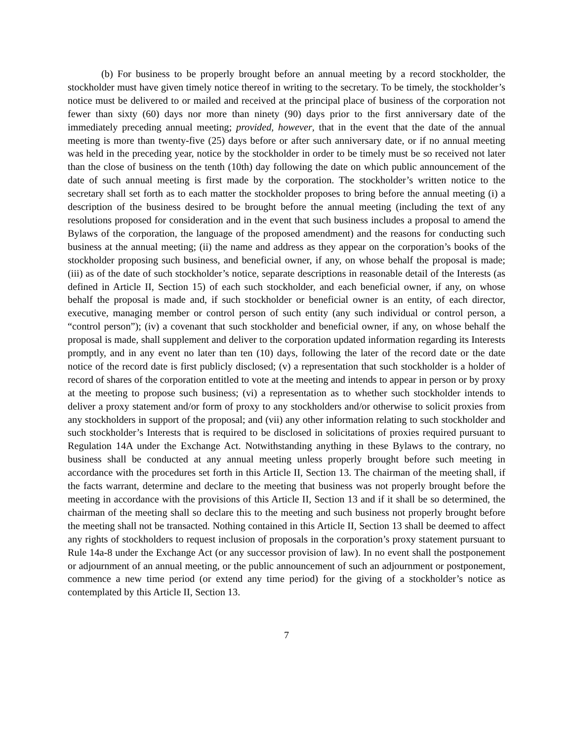(b) For business to be properly brought before an annual meeting by a record stockholder, the stockholder must have given timely notice thereof in writing to the secretary. To be timely, the stockholder’s notice must be delivered to or mailed and received at the principal place of business of the corporation not fewer than sixty (60) days nor more than ninety (90) days prior to the first anniversary date of the immediately preceding annual meeting; provided, however, that in the event that the date of the annual meeting is more than twenty-five (25) days before or after such anniversary date, or if no annual meeting was held in the preceding year, notice by the stockholder in order to be timely must be so received not later than the close of business on the tenth (10th) day following the date on which public announcement of the date of such annual meeting is first made by the corporation. The stockholder’s written notice to the secretary shall set forth as to each matter the stockholder proposes to bring before the annual meeting (i) a description of the business desired to be brought before the annual meeting (including the text of any resolutions proposed for consideration and in the event that such business includes a proposal to amend the Bylaws of the corporation, the language of the proposed amendment) and the reasons for conducting such business at the annual meeting; (ii) the name and address as they appear on the corporation’s books of the stockholder proposing such business, and beneficial owner, if any, on whose behalf the proposal is made; (iii) as of the date of such stockholder’s notice, separate descriptions in reasonable detail of the Interests (as defined in Article II, Section 15) of each such stockholder, and each beneficial owner, if any, on whose behalf the proposal is made and, if such stockholder or beneficial owner is an entity, of each director, executive, managing member or control person of such entity (any such individual or control person, a “control person”); (iv) a covenant that such stockholder and beneficial owner, if any, on whose behalf the proposal is made, shall supplement and deliver to the corporation updated information regarding its Interests promptly, and in any event no later than ten (10) days, following the later of the record date or the date notice of the record date is first publicly disclosed; (v) a representation that such stockholder is a holder of record of shares of the corporation entitled to vote at the meeting and intends to appear in person or by proxy at the meeting to propose such business; (vi) a representation as to whether such stockholder intends to deliver a proxy statement and/or form of proxy to any stockholders and/or otherwise to solicit proxies from any stockholders in support of the proposal; and (vii) any other information relating to such stockholder and such stockholder’s Interests that is required to be disclosed in solicitations of proxies required pursuant to Regulation 14A under the Exchange Act. Notwithstanding anything in these Bylaws to the contrary, no business shall be conducted at any annual meeting unless properly brought before such meeting in accordance with the procedures set forth in this Article II, Section 13. The chairman of the meeting shall, if the facts warrant, determine and declare to the meeting that business was not properly brought before the meeting in accordance with the provisions of this Article II, Section 13 and if it shall be so determined, the chairman of the meeting shall so declare this to the meeting and such business not properly brought before the meeting shall not be transacted. Nothing contained in this Article II, Section 13 shall be deemed to affect any rights of stockholders to request inclusion of proposals in the corporation’s proxy statement pursuant to Rule 14a-8 under the Exchange Act (or any successor provision of law). In no event shall the postponement or adjournment of an annual meeting, or the public announcement of such an adjournment or postponement, commence a new time period (or extend any time period) for the giving of a stockholder’s notice as contemplated by this Article II, Section 13.
7